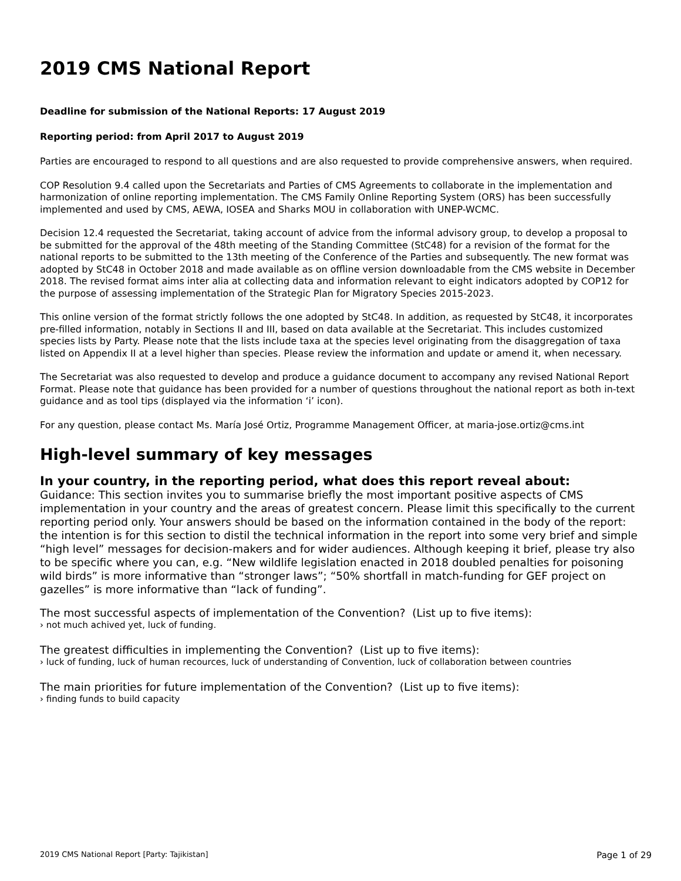2019 CMS National Report
Deadline for submission of the National Reports: 17 August 2019
Reporting period: from April 2017 to August 2019
Parties are encouraged to respond to all questions and are also requested to provide comprehensive answers, when required.
COP Resolution 9.4 called upon the Secretariats and Parties of CMS Agreements to collaborate in the implementation and harmonization of online reporting implementation. The CMS Family Online Reporting System (ORS) has been successfully implemented and used by CMS, AEWA, IOSEA and Sharks MOU in collaboration with UNEP-WCMC.
Decision 12.4 requested the Secretariat, taking account of advice from the informal advisory group, to develop a proposal to be submitted for the approval of the 48th meeting of the Standing Committee (StC48) for a revision of the format for the national reports to be submitted to the 13th meeting of the Conference of the Parties and subsequently. The new format was adopted by StC48 in October 2018 and made available as on offline version downloadable from the CMS website in December 2018. The revised format aims inter alia at collecting data and information relevant to eight indicators adopted by COP12 for the purpose of assessing implementation of the Strategic Plan for Migratory Species 2015-2023.
This online version of the format strictly follows the one adopted by StC48. In addition, as requested by StC48, it incorporates pre-filled information, notably in Sections II and III, based on data available at the Secretariat. This includes customized species lists by Party. Please note that the lists include taxa at the species level originating from the disaggregation of taxa listed on Appendix II at a level higher than species. Please review the information and update or amend it, when necessary.
The Secretariat was also requested to develop and produce a guidance document to accompany any revised National Report Format. Please note that guidance has been provided for a number of questions throughout the national report as both in-text guidance and as tool tips (displayed via the information ‘i’ icon).
For any question, please contact Ms. María José Ortiz, Programme Management Officer, at maria-jose.ortiz@cms.int
High-level summary of key messages
In your country, in the reporting period, what does this report reveal about:
Guidance: This section invites you to summarise briefly the most important positive aspects of CMS implementation in your country and the areas of greatest concern. Please limit this specifically to the current reporting period only. Your answers should be based on the information contained in the body of the report: the intention is for this section to distil the technical information in the report into some very brief and simple “high level” messages for decision-makers and for wider audiences. Although keeping it brief, please try also to be specific where you can, e.g. “New wildlife legislation enacted in 2018 doubled penalties for poisoning wild birds” is more informative than “stronger laws”; “50% shortfall in match-funding for GEF project on gazelles” is more informative than “lack of funding”.
The most successful aspects of implementation of the Convention? (List up to five items):
› not much achived yet, luck of funding.
The greatest difficulties in implementing the Convention? (List up to five items):
› luck of funding, luck of human recources, luck of understanding of Convention, luck of collaboration between countries
The main priorities for future implementation of the Convention? (List up to five items):
› finding funds to build capacity
2019 CMS National Report [Party: Tajikistan] Page 1 of 29